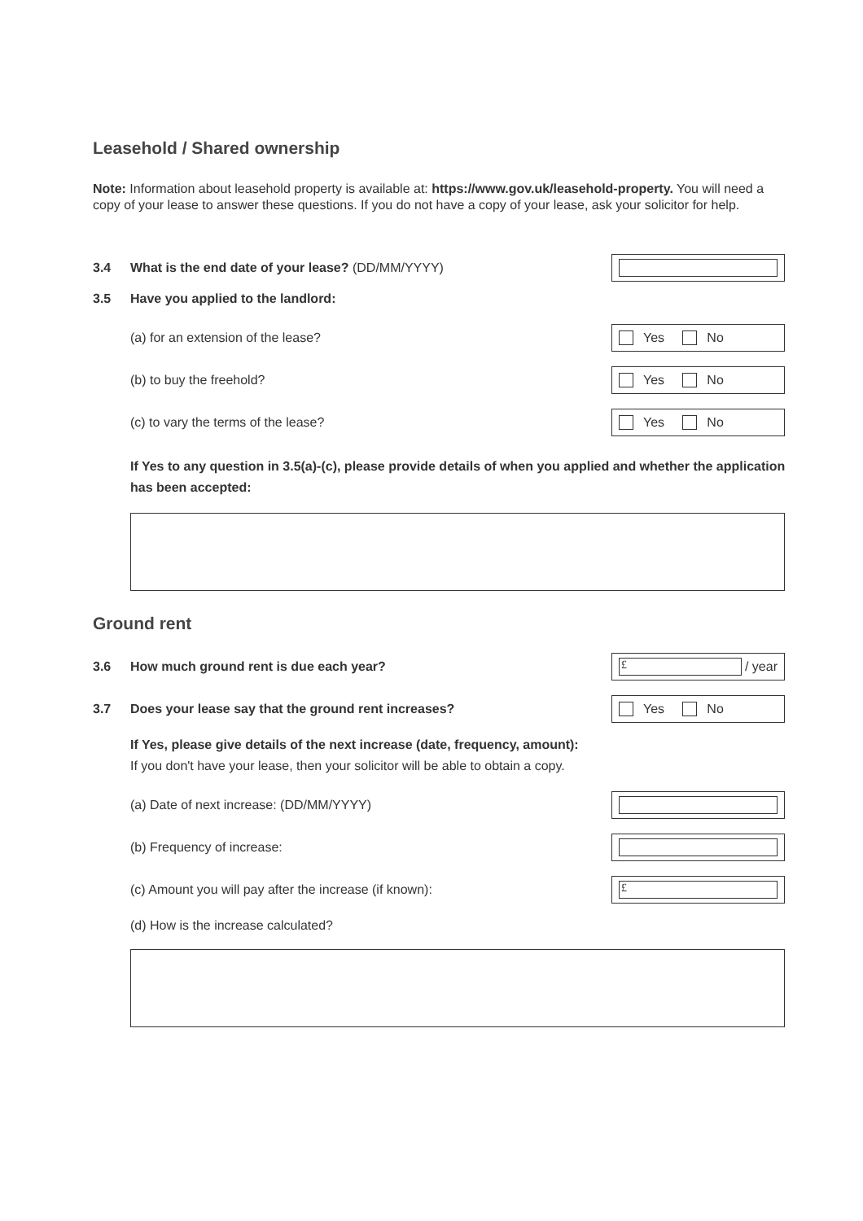Leasehold / Shared ownership
Note: Information about leasehold property is available at: https://www.gov.uk/leasehold-property. You will need a copy of your lease to answer these questions. If you do not have a copy of your lease, ask your solicitor for help.
3.4 What is the end date of your lease? (DD/MM/YYYY)
3.5 Have you applied to the landlord:
(a) for an extension of the lease?
Yes No
(b) to buy the freehold?
Yes No
(c) to vary the terms of the lease?
Yes No
If Yes to any question in 3.5(a)-(c), please provide details of when you applied and whether the application has been accepted:
Ground rent
3.6 How much ground rent is due each year?
£
/ year
3.7 Does your lease say that the ground rent increases?
Yes No
If Yes, please give details of the next increase (date, frequency, amount):
If you don't have your lease, then your solicitor will be able to obtain a copy.
(a) Date of next increase: (DD/MM/YYYY)
(b) Frequency of increase:
(c) Amount you will pay after the increase (if known):
£
(d) How is the increase calculated?